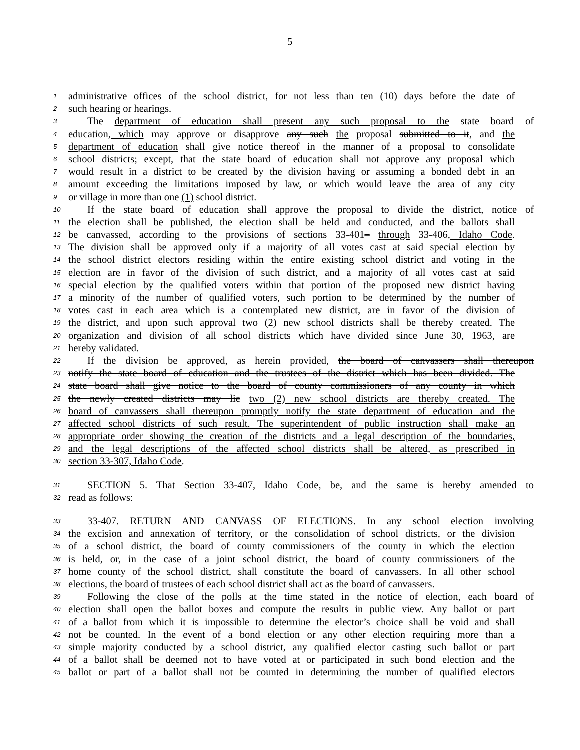5
1 administrative offices of the school district, for not less than ten (10) days before the date of
2 such hearing or hearings.
3 The department of education shall present any such proposal to the state board of
4 education, which may approve or disapprove any such the proposal submitted to it, and the
5 department of education shall give notice thereof in the manner of a proposal to consolidate
6 school districts; except, that the state board of education shall not approve any proposal which
7 would result in a district to be created by the division having or assuming a bonded debt in an
8 amount exceeding the limitations imposed by law, or which would leave the area of any city
9 or village in more than one (1) school district.
10 If the state board of education shall approve the proposal to divide the district, notice of
11 the election shall be published, the election shall be held and conducted, and the ballots shall
12 be canvassed, according to the provisions of sections 33-401– through 33-406, Idaho Code.
13 The division shall be approved only if a majority of all votes cast at said special election by
14 the school district electors residing within the entire existing school district and voting in the
15 election are in favor of the division of such district, and a majority of all votes cast at said
16 special election by the qualified voters within that portion of the proposed new district having
17 a minority of the number of qualified voters, such portion to be determined by the number of
18 votes cast in each area which is a contemplated new district, are in favor of the division of
19 the district, and upon such approval two (2) new school districts shall be thereby created. The
20 organization and division of all school districts which have divided since June 30, 1963, are
21 hereby validated.
22 If the division be approved, as herein provided, the board of canvassers shall thereupon
23 notify the state board of education and the trustees of the district which has been divided. The
24 state board shall give notice to the board of county commissioners of any county in which
25 the newly created districts may lie two (2) new school districts are thereby created. The
26 board of canvassers shall thereupon promptly notify the state department of education and the
27 affected school districts of such result. The superintendent of public instruction shall make an
28 appropriate order showing the creation of the districts and a legal description of the boundaries,
29 and the legal descriptions of the affected school districts shall be altered, as prescribed in
30 section 33-307, Idaho Code.
31 SECTION 5. That Section 33-407, Idaho Code, be, and the same is hereby amended to
32 read as follows:
33 33-407. RETURN AND CANVASS OF ELECTIONS. In any school election involving
34 the excision and annexation of territory, or the consolidation of school districts, or the division
35 of a school district, the board of county commissioners of the county in which the election
36 is held, or, in the case of a joint school district, the board of county commissioners of the
37 home county of the school district, shall constitute the board of canvassers. In all other school
38 elections, the board of trustees of each school district shall act as the board of canvassers.
39 Following the close of the polls at the time stated in the notice of election, each board of
40 election shall open the ballot boxes and compute the results in public view. Any ballot or part
41 of a ballot from which it is impossible to determine the elector’s choice shall be void and shall
42 not be counted. In the event of a bond election or any other election requiring more than a
43 simple majority conducted by a school district, any qualified elector casting such ballot or part
44 of a ballot shall be deemed not to have voted at or participated in such bond election and the
45 ballot or part of a ballot shall not be counted in determining the number of qualified electors